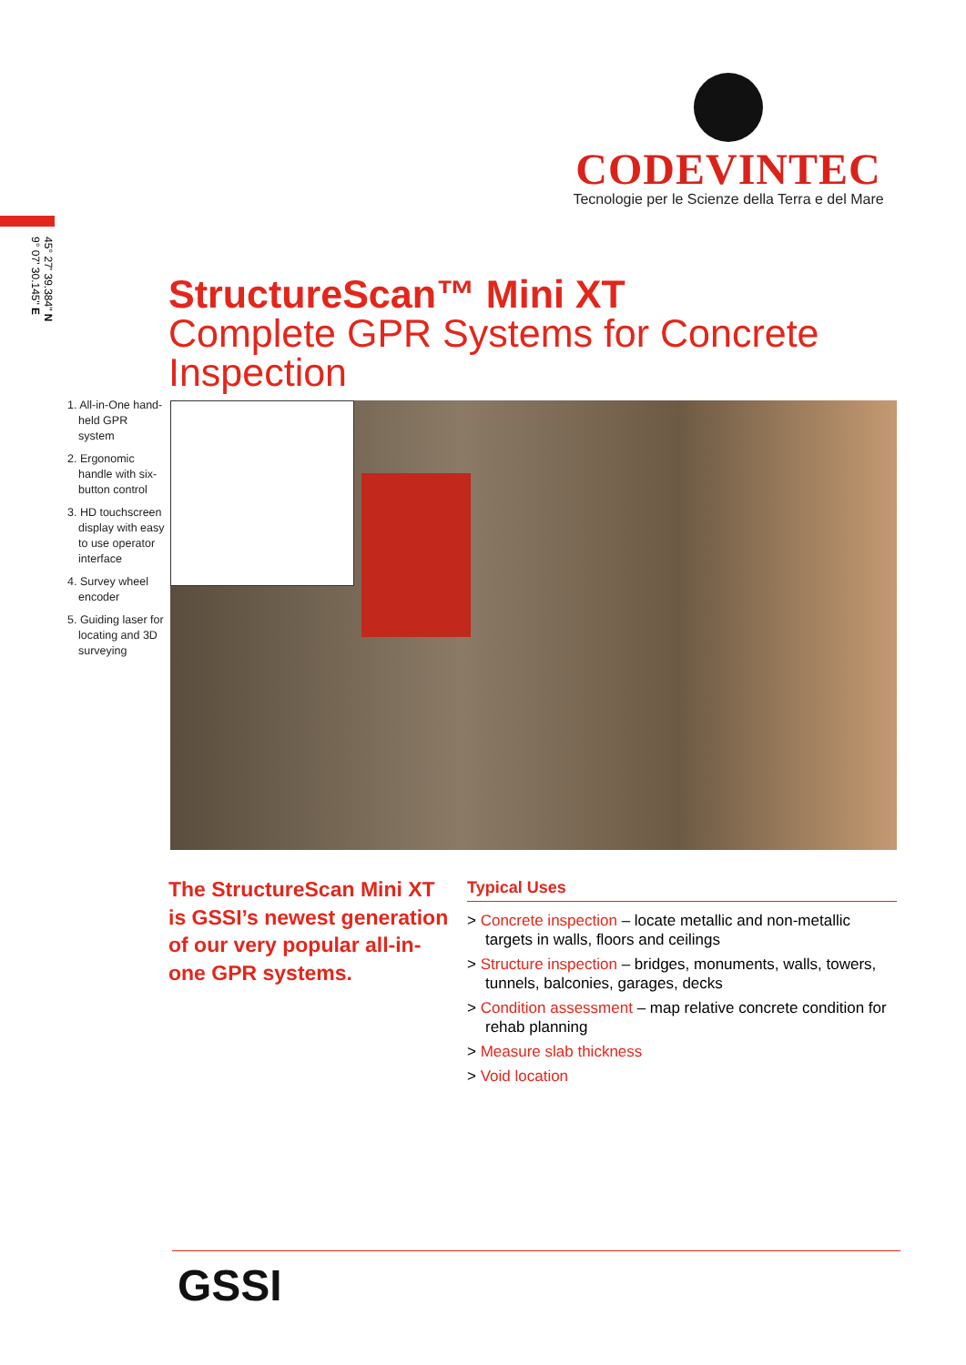CODEVINTEC
Tecnologie per le Scienze della Terra e del Mare
45° 27' 39.384" N
9° 07' 30.145" E
StructureScan™ Mini XT
Complete GPR Systems for Concrete Inspection
1. All-in-One hand-held GPR system
2. Ergonomic handle with six-button control
3. HD touchscreen display with easy to use operator interface
4. Survey wheel encoder
5. Guiding laser for locating and 3D surveying
The StructureScan Mini XT is GSSI’s newest generation of our very popular all-in-one GPR systems.
Typical Uses
> Concrete inspection – locate metallic and non-metallic targets in walls, floors and ceilings
> Structure inspection – bridges, monuments, walls, towers, tunnels, balconies, garages, decks
> Condition assessment – map relative concrete condition for rehab planning
> Measure slab thickness
> Void location
GSSI